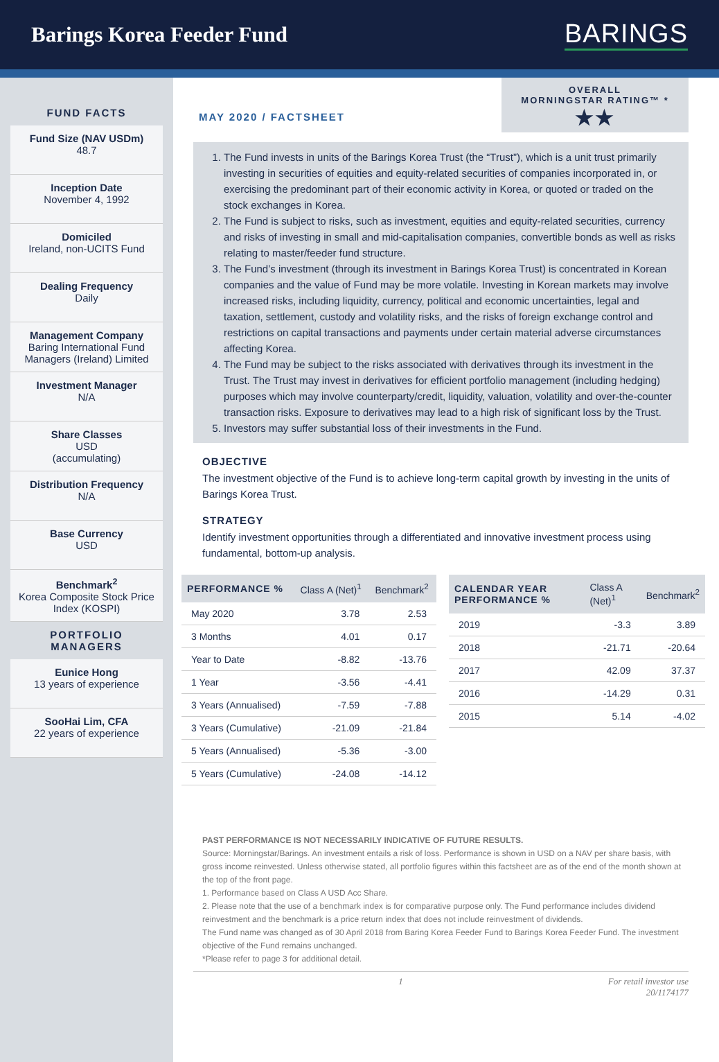Barings Korea Feeder Fund
BARINGS
FUND FACTS
Fund Size (NAV USDm)
48.7
Inception Date
November 4, 1992
Domiciled
Ireland, non-UCITS Fund
Dealing Frequency
Daily
Management Company
Baring International Fund Managers (Ireland) Limited
Investment Manager
N/A
Share Classes
USD
(accumulating)
Distribution Frequency
N/A
Base Currency
USD
Benchmark<sup>2</sup>
Korea Composite Stock Price Index (KOSPI)
PORTFOLIO MANAGERS
Eunice Hong
13 years of experience
SooHai Lim, CFA
22 years of experience
MAY 2020 / FACTSHEET
OVERALL
MORNINGSTAR RATING™ *
★★
1. The Fund invests in units of the Barings Korea Trust (the “Trust”), which is a unit trust primarily investing in securities of equities and equity-related securities of companies incorporated in, or exercising the predominant part of their economic activity in Korea, or quoted or traded on the stock exchanges in Korea.
2. The Fund is subject to risks, such as investment, equities and equity-related securities, currency and risks of investing in small and mid-capitalisation companies, convertible bonds as well as risks relating to master/feeder fund structure.
3. The Fund’s investment (through its investment in Barings Korea Trust) is concentrated in Korean companies and the value of Fund may be more volatile. Investing in Korean markets may involve increased risks, including liquidity, currency, political and economic uncertainties, legal and taxation, settlement, custody and volatility risks, and the risks of foreign exchange control and restrictions on capital transactions and payments under certain material adverse circumstances affecting Korea.
4. The Fund may be subject to the risks associated with derivatives through its investment in the Trust. The Trust may invest in derivatives for efficient portfolio management (including hedging) purposes which may involve counterparty/credit, liquidity, valuation, volatility and over-the-counter transaction risks. Exposure to derivatives may lead to a high risk of significant loss by the Trust.
5. Investors may suffer substantial loss of their investments in the Fund.
OBJECTIVE
The investment objective of the Fund is to achieve long-term capital growth by investing in the units of Barings Korea Trust.
STRATEGY
Identify investment opportunities through a differentiated and innovative investment process using fundamental, bottom-up analysis.
| PERFORMANCE % | Class A (Net)<sup>1</sup> | Benchmark<sup>2</sup> |
| --- | --- | --- |
| May 2020 | 3.78 | 2.53 |
| 3 Months | 4.01 | 0.17 |
| Year to Date | -8.82 | -13.76 |
| 1 Year | -3.56 | -4.41 |
| 3 Years (Annualised) | -7.59 | -7.88 |
| 3 Years (Cumulative) | -21.09 | -21.84 |
| 5 Years (Annualised) | -5.36 | -3.00 |
| 5 Years (Cumulative) | -24.08 | -14.12 |
| CALENDAR YEAR PERFORMANCE % | Class A (Net)<sup>1</sup> | Benchmark<sup>2</sup> |
| --- | --- | --- |
| 2019 | -3.3 | 3.89 |
| 2018 | -21.71 | -20.64 |
| 2017 | 42.09 | 37.37 |
| 2016 | -14.29 | 0.31 |
| 2015 | 5.14 | -4.02 |
PAST PERFORMANCE IS NOT NECESSARILY INDICATIVE OF FUTURE RESULTS.
Source: Morningstar/Barings. An investment entails a risk of loss. Performance is shown in USD on a NAV per share basis, with gross income reinvested. Unless otherwise stated, all portfolio figures within this factsheet are as of the end of the month shown at the top of the front page.
1. Performance based on Class A USD Acc Share.
2. Please note that the use of a benchmark index is for comparative purpose only. The Fund performance includes dividend reinvestment and the benchmark is a price return index that does not include reinvestment of dividends.
The Fund name was changed as of 30 April 2018 from Baring Korea Feeder Fund to Barings Korea Feeder Fund. The investment objective of the Fund remains unchanged.
*Please refer to page 3 for additional detail.
1 For retail investor use
20/1174177